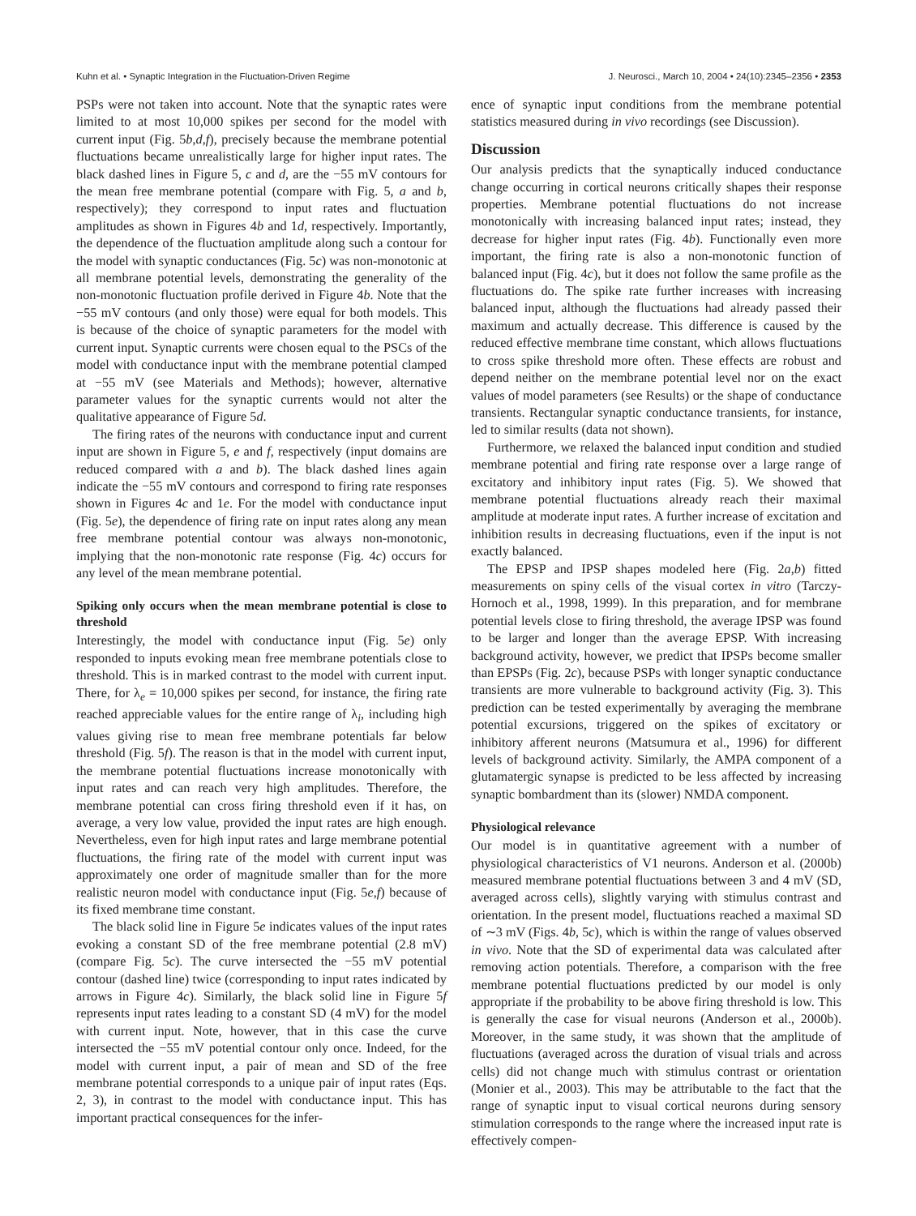Kuhn et al. • Synaptic Integration in the Fluctuation-Driven Regime J. Neurosci., March 10, 2004 • 24(10):2345–2356 • 2353
PSPs were not taken into account. Note that the synaptic rates were limited to at most 10,000 spikes per second for the model with current input (Fig. 5b,d,f), precisely because the membrane potential fluctuations became unrealistically large for higher input rates. The black dashed lines in Figure 5, c and d, are the −55 mV contours for the mean free membrane potential (compare with Fig. 5, a and b, respectively); they correspond to input rates and fluctuation amplitudes as shown in Figures 4b and 1d, respectively. Importantly, the dependence of the fluctuation amplitude along such a contour for the model with synaptic conductances (Fig. 5c) was non-monotonic at all membrane potential levels, demonstrating the generality of the non-monotonic fluctuation profile derived in Figure 4b. Note that the −55 mV contours (and only those) were equal for both models. This is because of the choice of synaptic parameters for the model with current input. Synaptic currents were chosen equal to the PSCs of the model with conductance input with the membrane potential clamped at −55 mV (see Materials and Methods); however, alternative parameter values for the synaptic currents would not alter the qualitative appearance of Figure 5d.
The firing rates of the neurons with conductance input and current input are shown in Figure 5, e and f, respectively (input domains are reduced compared with a and b). The black dashed lines again indicate the −55 mV contours and correspond to firing rate responses shown in Figures 4c and 1e. For the model with conductance input (Fig. 5e), the dependence of firing rate on input rates along any mean free membrane potential contour was always non-monotonic, implying that the non-monotonic rate response (Fig. 4c) occurs for any level of the mean membrane potential.
Spiking only occurs when the mean membrane potential is close to threshold
Interestingly, the model with conductance input (Fig. 5e) only responded to inputs evoking mean free membrane potentials close to threshold. This is in marked contrast to the model with current input. There, for λ<sub>e</sub> = 10,000 spikes per second, for instance, the firing rate reached appreciable values for the entire range of λ<sub>i</sub>, including high values giving rise to mean free membrane potentials far below threshold (Fig. 5f). The reason is that in the model with current input, the membrane potential fluctuations increase monotonically with input rates and can reach very high amplitudes. Therefore, the membrane potential can cross firing threshold even if it has, on average, a very low value, provided the input rates are high enough. Nevertheless, even for high input rates and large membrane potential fluctuations, the firing rate of the model with current input was approximately one order of magnitude smaller than for the more realistic neuron model with conductance input (Fig. 5e,f) because of its fixed membrane time constant.
The black solid line in Figure 5e indicates values of the input rates evoking a constant SD of the free membrane potential (2.8 mV) (compare Fig. 5c). The curve intersected the −55 mV potential contour (dashed line) twice (corresponding to input rates indicated by arrows in Figure 4c). Similarly, the black solid line in Figure 5f represents input rates leading to a constant SD (4 mV) for the model with current input. Note, however, that in this case the curve intersected the −55 mV potential contour only once. Indeed, for the model with current input, a pair of mean and SD of the free membrane potential corresponds to a unique pair of input rates (Eqs. 2, 3), in contrast to the model with conductance input. This has important practical consequences for the infer-
ence of synaptic input conditions from the membrane potential statistics measured during in vivo recordings (see Discussion).
Discussion
Our analysis predicts that the synaptically induced conductance change occurring in cortical neurons critically shapes their response properties. Membrane potential fluctuations do not increase monotonically with increasing balanced input rates; instead, they decrease for higher input rates (Fig. 4b). Functionally even more important, the firing rate is also a non-monotonic function of balanced input (Fig. 4c), but it does not follow the same profile as the fluctuations do. The spike rate further increases with increasing balanced input, although the fluctuations had already passed their maximum and actually decrease. This difference is caused by the reduced effective membrane time constant, which allows fluctuations to cross spike threshold more often. These effects are robust and depend neither on the membrane potential level nor on the exact values of model parameters (see Results) or the shape of conductance transients. Rectangular synaptic conductance transients, for instance, led to similar results (data not shown).
Furthermore, we relaxed the balanced input condition and studied membrane potential and firing rate response over a large range of excitatory and inhibitory input rates (Fig. 5). We showed that membrane potential fluctuations already reach their maximal amplitude at moderate input rates. A further increase of excitation and inhibition results in decreasing fluctuations, even if the input is not exactly balanced.
The EPSP and IPSP shapes modeled here (Fig. 2a,b) fitted measurements on spiny cells of the visual cortex in vitro (Tarczy-Hornoch et al., 1998, 1999). In this preparation, and for membrane potential levels close to firing threshold, the average IPSP was found to be larger and longer than the average EPSP. With increasing background activity, however, we predict that IPSPs become smaller than EPSPs (Fig. 2c), because PSPs with longer synaptic conductance transients are more vulnerable to background activity (Fig. 3). This prediction can be tested experimentally by averaging the membrane potential excursions, triggered on the spikes of excitatory or inhibitory afferent neurons (Matsumura et al., 1996) for different levels of background activity. Similarly, the AMPA component of a glutamatergic synapse is predicted to be less affected by increasing synaptic bombardment than its (slower) NMDA component.
Physiological relevance
Our model is in quantitative agreement with a number of physiological characteristics of V1 neurons. Anderson et al. (2000b) measured membrane potential fluctuations between 3 and 4 mV (SD, averaged across cells), slightly varying with stimulus contrast and orientation. In the present model, fluctuations reached a maximal SD of ∼3 mV (Figs. 4b, 5c), which is within the range of values observed in vivo. Note that the SD of experimental data was calculated after removing action potentials. Therefore, a comparison with the free membrane potential fluctuations predicted by our model is only appropriate if the probability to be above firing threshold is low. This is generally the case for visual neurons (Anderson et al., 2000b). Moreover, in the same study, it was shown that the amplitude of fluctuations (averaged across the duration of visual trials and across cells) did not change much with stimulus contrast or orientation (Monier et al., 2003). This may be attributable to the fact that the range of synaptic input to visual cortical neurons during sensory stimulation corresponds to the range where the increased input rate is effectively compen-